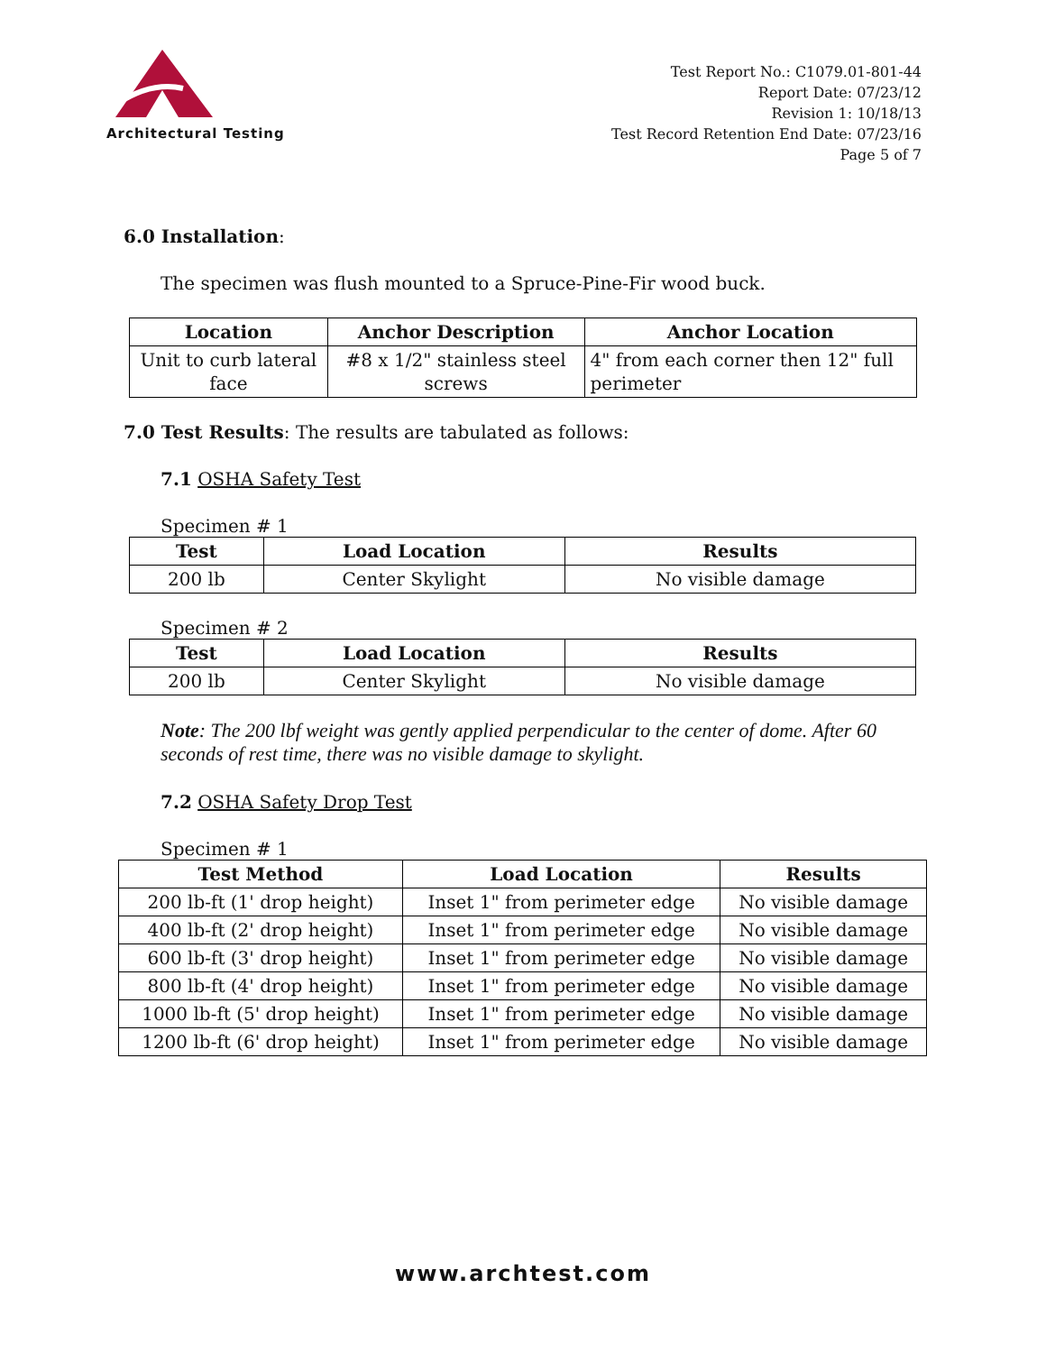Architectural Testing
Test Report No.: C1079.01-801-44
Report Date: 07/23/12
Revision 1: 10/18/13
Test Record Retention End Date: 07/23/16
Page 5 of 7
6.0 Installation:
The specimen was flush mounted to a Spruce-Pine-Fir wood buck.
| Location | Anchor Description | Anchor Location |
| --- | --- | --- |
| Unit to curb lateral face | #8 x 1/2" stainless steel screws | 4" from each corner then 12" full perimeter |
7.0 Test Results: The results are tabulated as follows:
7.1 OSHA Safety Test
Specimen # 1
| Test | Load Location | Results |
| --- | --- | --- |
| 200 lb | Center Skylight | No visible damage |
Specimen # 2
| Test | Load Location | Results |
| --- | --- | --- |
| 200 lb | Center Skylight | No visible damage |
Note: The 200 lbf weight was gently applied perpendicular to the center of dome. After 60 seconds of rest time, there was no visible damage to skylight.
7.2 OSHA Safety Drop Test
Specimen # 1
| Test Method | Load Location | Results |
| --- | --- | --- |
| 200 lb-ft (1' drop height) | Inset 1" from perimeter edge | No visible damage |
| 400 lb-ft (2' drop height) | Inset 1" from perimeter edge | No visible damage |
| 600 lb-ft (3' drop height) | Inset 1" from perimeter edge | No visible damage |
| 800 lb-ft (4' drop height) | Inset 1" from perimeter edge | No visible damage |
| 1000 lb-ft (5' drop height) | Inset 1" from perimeter edge | No visible damage |
| 1200 lb-ft (6' drop height) | Inset 1" from perimeter edge | No visible damage |
www.archtest.com